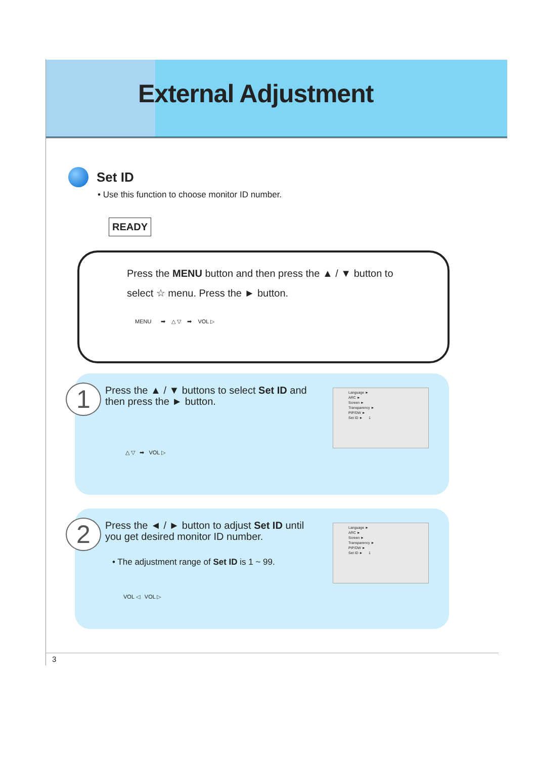External Adjustment
Set ID
• Use this function to choose monitor ID number.
READY
Press the MENU button and then press the ▲ / ▼ button to
select ☆ menu. Press the ► button.
MENU ➡ △ ▽ ➡ VOL ▷
1
Press the ▲ / ▼ buttons to select Set ID and then press the ► button.
△ ▽ ➡ VOL ▷
Language ►
ARC ►
Screen ►
Transparency ►
PIP/DW ►
Set ID ► 1
2
Press the ◄ / ► button to adjust Set ID until you get desired monitor ID number.
• The adjustment range of Set ID is 1 ~ 99.
VOL ◁ VOL ▷
Language ►
ARC ►
Screen ►
Transparency ►
PIP/DW ►
Set ID ► 1
3